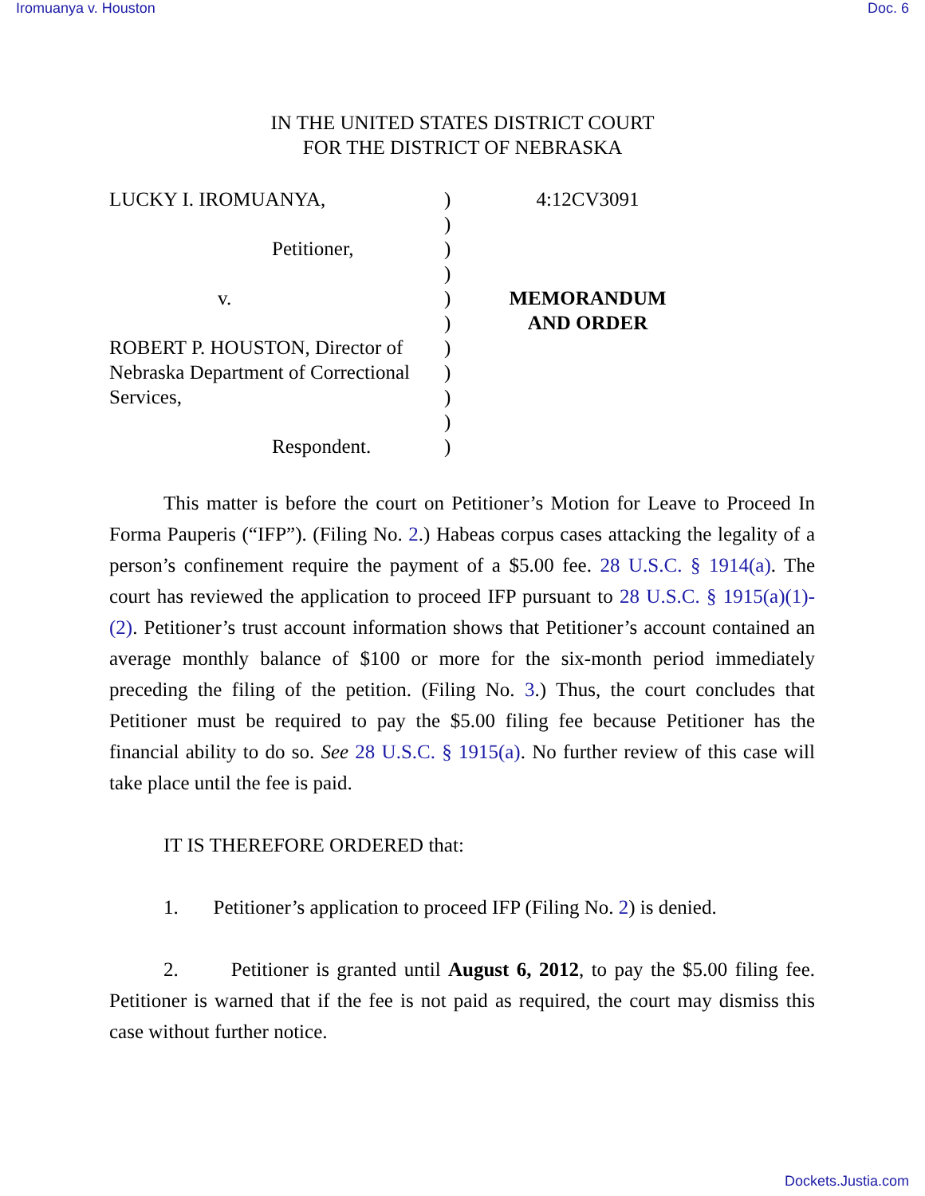Iromuanya v. Houston Doc. 6
IN THE UNITED STATES DISTRICT COURT
FOR THE DISTRICT OF NEBRASKA
LUCKY I. IROMUANYA,
Petitioner,
v.
ROBERT P. HOUSTON, Director of
Nebraska Department of Correctional
Services,
Respondent.
)
)
)
)
)
)
)
)
)
)
)
4:12CV3091
MEMORANDUM
AND ORDER
This matter is before the court on Petitioner’s Motion for Leave to Proceed In Forma Pauperis (“IFP”). (Filing No. 2.) Habeas corpus cases attacking the legality of a person’s confinement require the payment of a $5.00 fee. 28 U.S.C. § 1914(a). The court has reviewed the application to proceed IFP pursuant to 28 U.S.C. § 1915(a)(1)-(2). Petitioner’s trust account information shows that Petitioner’s account contained an average monthly balance of $100 or more for the six-month period immediately preceding the filing of the petition. (Filing No. 3.) Thus, the court concludes that Petitioner must be required to pay the $5.00 filing fee because Petitioner has the financial ability to do so. See 28 U.S.C. § 1915(a). No further review of this case will take place until the fee is paid.
IT IS THEREFORE ORDERED that:
1. Petitioner’s application to proceed IFP (Filing No. 2) is denied.
2. Petitioner is granted until August 6, 2012, to pay the $5.00 filing fee. Petitioner is warned that if the fee is not paid as required, the court may dismiss this case without further notice.
Dockets.Justia.com